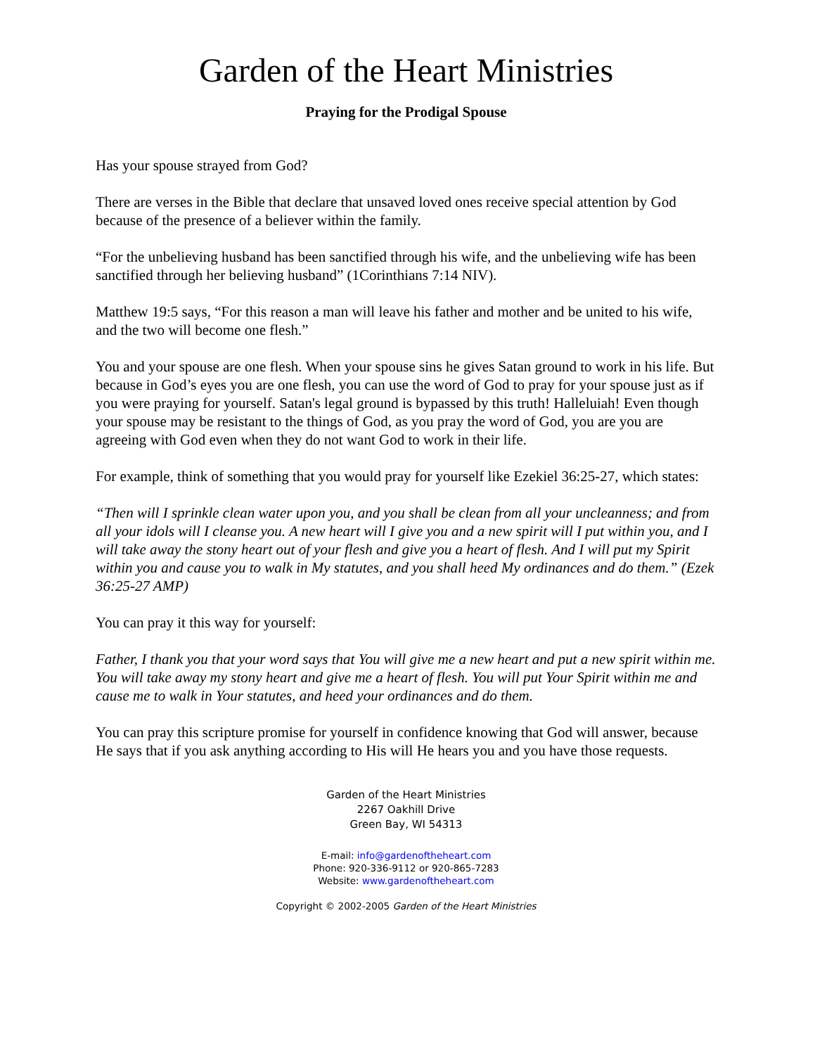Garden of the Heart Ministries
Praying for the Prodigal Spouse
Has your spouse strayed from God?
There are verses in the Bible that declare that unsaved loved ones receive special attention by God because of the presence of a believer within the family.
“For the unbelieving husband has been sanctified through his wife, and the unbelieving wife has been sanctified through her believing husband” (1Corinthians 7:14 NIV).
Matthew 19:5 says, “For this reason a man will leave his father and mother and be united to his wife, and the two will become one flesh.”
You and your spouse are one flesh. When your spouse sins he gives Satan ground to work in his life. But because in God’s eyes you are one flesh, you can use the word of God to pray for your spouse just as if you were praying for yourself. Satan's legal ground is bypassed by this truth! Halleluiah! Even though your spouse may be resistant to the things of God, as you pray the word of God, you are you are agreeing with God even when they do not want God to work in their life.
For example, think of something that you would pray for yourself like Ezekiel 36:25-27, which states:
“Then will I sprinkle clean water upon you, and you shall be clean from all your uncleanness; and from all your idols will I cleanse you. A new heart will I give you and a new spirit will I put within you, and I will take away the stony heart out of your flesh and give you a heart of flesh. And I will put my Spirit within you and cause you to walk in My statutes, and you shall heed My ordinances and do them.” (Ezek 36:25-27 AMP)
You can pray it this way for yourself:
Father, I thank you that your word says that You will give me a new heart and put a new spirit within me. You will take away my stony heart and give me a heart of flesh. You will put Your Spirit within me and cause me to walk in Your statutes, and heed your ordinances and do them.
You can pray this scripture promise for yourself in confidence knowing that God will answer, because He says that if you ask anything according to His will He hears you and you have those requests.
Garden of the Heart Ministries
2267 Oakhill Drive
Green Bay, WI 54313
E-mail: info@gardenoftheheart.com
Phone: 920-336-9112 or 920-865-7283
Website: www.gardenoftheheart.com
Copyright © 2002-2005 Garden of the Heart Ministries